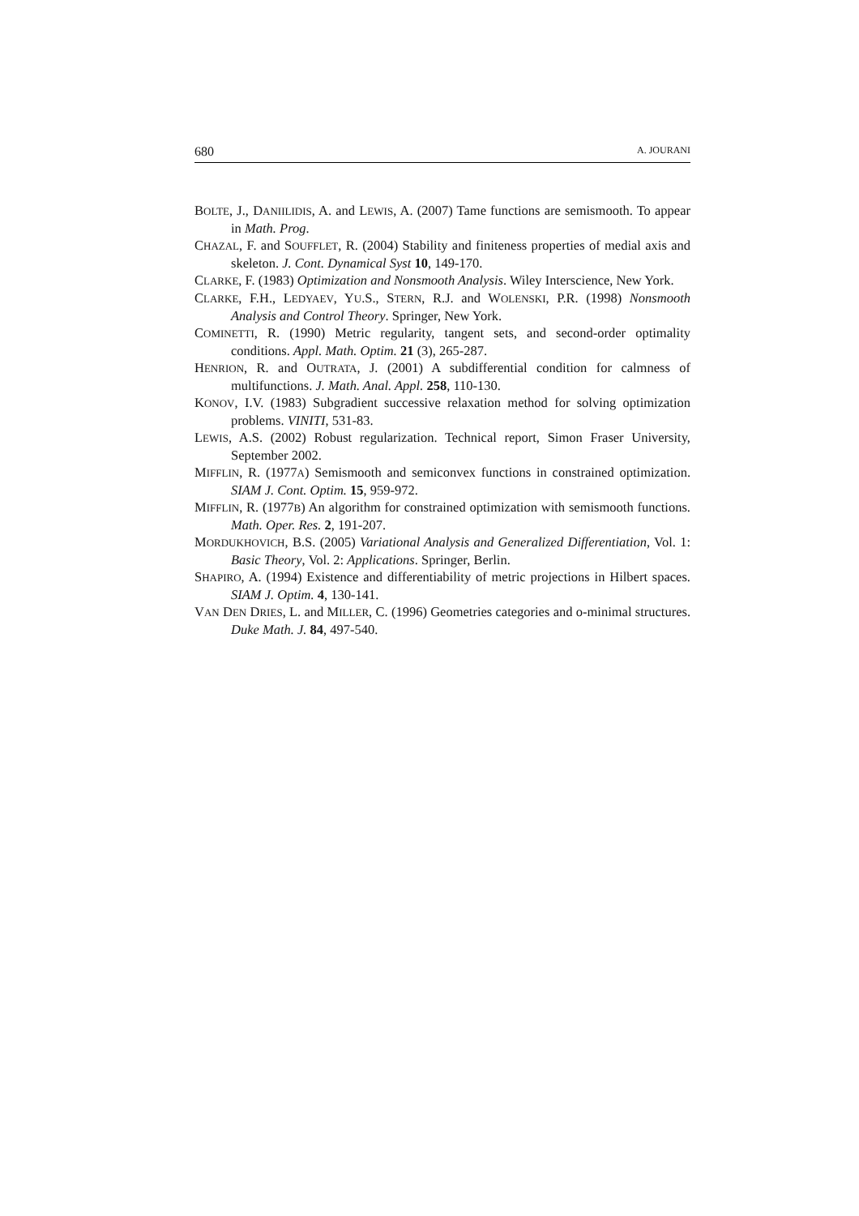680 A. JOURANI
BOLTE, J., DANIILIDIS, A. and LEWIS, A. (2007) Tame functions are semismooth. To appear in Math. Prog.
CHAZAL, F. and SOUFFLET, R. (2004) Stability and finiteness properties of medial axis and skeleton. J. Cont. Dynamical Syst 10, 149-170.
CLARKE, F. (1983) Optimization and Nonsmooth Analysis. Wiley Interscience, New York.
CLARKE, F.H., LEDYAEV, YU.S., STERN, R.J. and WOLENSKI, P.R. (1998) Nonsmooth Analysis and Control Theory. Springer, New York.
COMINETTI, R. (1990) Metric regularity, tangent sets, and second-order optimality conditions. Appl. Math. Optim. 21 (3), 265-287.
HENRION, R. and OUTRATA, J. (2001) A subdifferential condition for calmness of multifunctions. J. Math. Anal. Appl. 258, 110-130.
KONOV, I.V. (1983) Subgradient successive relaxation method for solving optimization problems. VINITI, 531-83.
LEWIS, A.S. (2002) Robust regularization. Technical report, Simon Fraser University, September 2002.
MIFFLIN, R. (1977A) Semismooth and semiconvex functions in constrained optimization. SIAM J. Cont. Optim. 15, 959-972.
MIFFLIN, R. (1977B) An algorithm for constrained optimization with semismooth functions. Math. Oper. Res. 2, 191-207.
MORDUKHOVICH, B.S. (2005) Variational Analysis and Generalized Differentiation, Vol. 1: Basic Theory, Vol. 2: Applications. Springer, Berlin.
SHAPIRO, A. (1994) Existence and differentiability of metric projections in Hilbert spaces. SIAM J. Optim. 4, 130-141.
VAN DEN DRIES, L. and MILLER, C. (1996) Geometries categories and o-minimal structures. Duke Math. J. 84, 497-540.